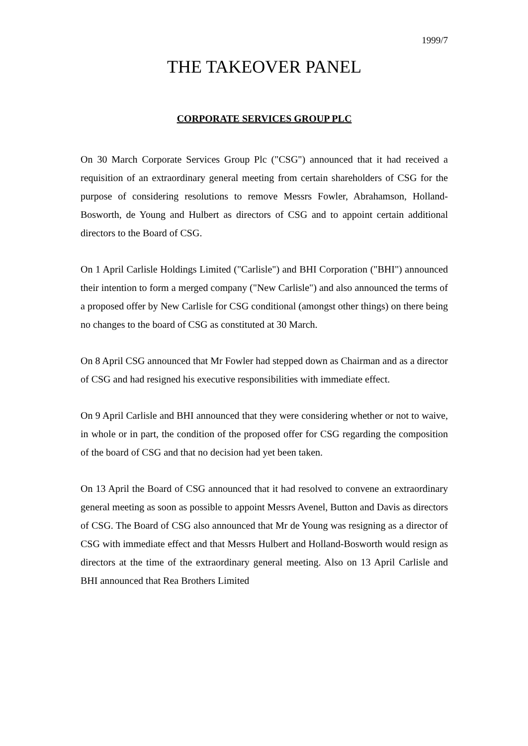1999/7
THE TAKEOVER PANEL
CORPORATE SERVICES GROUP PLC
On 30 March Corporate Services Group Plc ("CSG") announced that it had received a requisition of an extraordinary general meeting from certain shareholders of CSG for the purpose of considering resolutions to remove Messrs Fowler, Abrahamson, Holland-Bosworth, de Young and Hulbert as directors of CSG and to appoint certain additional directors to the Board of CSG.
On 1 April Carlisle Holdings Limited ("Carlisle") and BHI Corporation ("BHI") announced their intention to form a merged company ("New Carlisle") and also announced the terms of a proposed offer by New Carlisle for CSG conditional (amongst other things) on there being no changes to the board of CSG as constituted at 30 March.
On 8 April CSG announced that Mr Fowler had stepped down as Chairman and as a director of CSG and had resigned his executive responsibilities with immediate effect.
On 9 April Carlisle and BHI announced that they were considering whether or not to waive, in whole or in part, the condition of the proposed offer for CSG regarding the composition of the board of CSG and that no decision had yet been taken.
On 13 April the Board of CSG announced that it had resolved to convene an extraordinary general meeting as soon as possible to appoint Messrs Avenel, Button and Davis as directors of CSG. The Board of CSG also announced that Mr de Young was resigning as a director of CSG with immediate effect and that Messrs Hulbert and Holland-Bosworth would resign as directors at the time of the extraordinary general meeting. Also on 13 April Carlisle and BHI announced that Rea Brothers Limited